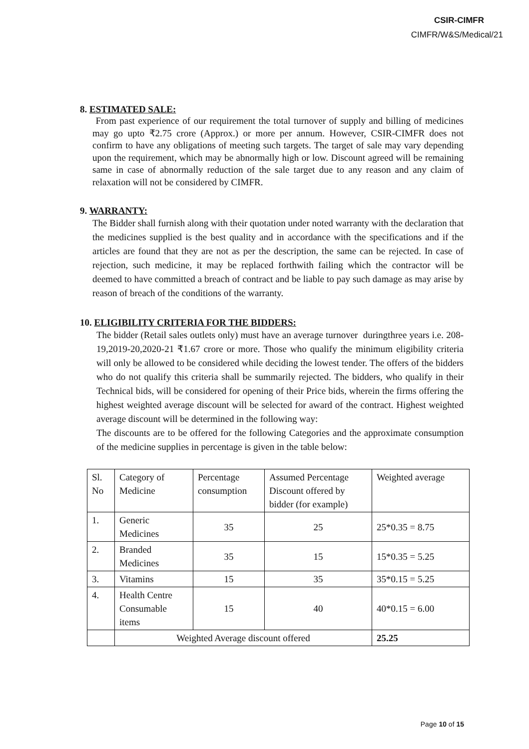CSIR-CIMFR
CIMFR/W&S/Medical/21
8. ESTIMATED SALE:
From past experience of our requirement the total turnover of supply and billing of medicines may go upto ₹2.75 crore (Approx.) or more per annum. However, CSIR-CIMFR does not confirm to have any obligations of meeting such targets. The target of sale may vary depending upon the requirement, which may be abnormally high or low. Discount agreed will be remaining same in case of abnormally reduction of the sale target due to any reason and any claim of relaxation will not be considered by CIMFR.
9. WARRANTY:
The Bidder shall furnish along with their quotation under noted warranty with the declaration that the medicines supplied is the best quality and in accordance with the specifications and if the articles are found that they are not as per the description, the same can be rejected. In case of rejection, such medicine, it may be replaced forthwith failing which the contractor will be deemed to have committed a breach of contract and be liable to pay such damage as may arise by reason of breach of the conditions of the warranty.
10. ELIGIBILITY CRITERIA FOR THE BIDDERS:
The bidder (Retail sales outlets only) must have an average turnover duringthree years i.e. 208-19,2019-20,2020-21 ₹1.67 crore or more. Those who qualify the minimum eligibility criteria will only be allowed to be considered while deciding the lowest tender. The offers of the bidders who do not qualify this criteria shall be summarily rejected. The bidders, who qualify in their Technical bids, will be considered for opening of their Price bids, wherein the firms offering the highest weighted average discount will be selected for award of the contract. Highest weighted average discount will be determined in the following way:
The discounts are to be offered for the following Categories and the approximate consumption of the medicine supplies in percentage is given in the table below:
| Sl. No | Category of Medicine | Percentage consumption | Assumed Percentage Discount offered by bidder (for example) | Weighted average |
| 1. | Generic Medicines | 35 | 25 | 25*0.35 = 8.75 |
| 2. | Branded Medicines | 35 | 15 | 15*0.35 = 5.25 |
| 3. | Vitamins | 15 | 35 | 35*0.15 = 5.25 |
| 4. | Health Centre Consumable items | 15 | 40 | 40*0.15 = 6.00 |
| | Weighted Average discount offered | | | 25.25 |
Page 10 of 15